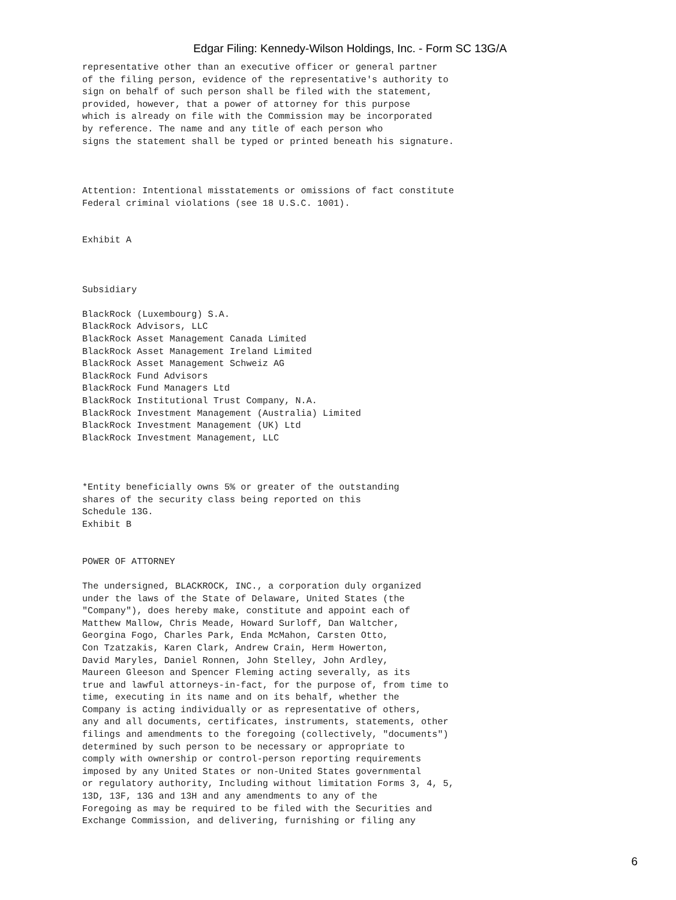Edgar Filing: Kennedy-Wilson Holdings, Inc. - Form SC 13G/A
representative other than an executive officer or general partner
of the filing person, evidence of the representative's authority to
sign on behalf of such person shall be filed with the statement,
provided, however, that a power of attorney for this purpose
which is already on file with the Commission may be incorporated
by reference. The name and any title of each person who
signs the statement shall be typed or printed beneath his signature.



Attention: Intentional misstatements or omissions of fact constitute
Federal criminal violations (see 18 U.S.C. 1001).


Exhibit A



Subsidiary

BlackRock (Luxembourg) S.A.
BlackRock Advisors, LLC
BlackRock Asset Management Canada Limited
BlackRock Asset Management Ireland Limited
BlackRock Asset Management Schweiz AG
BlackRock Fund Advisors
BlackRock Fund Managers Ltd
BlackRock Institutional Trust Company, N.A.
BlackRock Investment Management (Australia) Limited
BlackRock Investment Management (UK) Ltd
BlackRock Investment Management, LLC



*Entity beneficially owns 5% or greater of the outstanding
shares of the security class being reported on this
Schedule 13G.
Exhibit B


POWER OF ATTORNEY

The undersigned, BLACKROCK, INC., a corporation duly organized
under the laws of the State of Delaware, United States (the
"Company"), does hereby make, constitute and appoint each of
Matthew Mallow, Chris Meade, Howard Surloff, Dan Waltcher,
Georgina Fogo, Charles Park, Enda McMahon, Carsten Otto,
Con Tzatzakis, Karen Clark, Andrew Crain, Herm Howerton,
David Maryles, Daniel Ronnen, John Stelley, John Ardley,
Maureen Gleeson and Spencer Fleming acting severally, as its
true and lawful attorneys-in-fact, for the purpose of, from time to
time, executing in its name and on its behalf, whether the
Company is acting individually or as representative of others,
any and all documents, certificates, instruments, statements, other
filings and amendments to the foregoing (collectively, "documents")
determined by such person to be necessary or appropriate to
comply with ownership or control-person reporting requirements
imposed by any United States or non-United States governmental
or regulatory authority, Including without limitation Forms 3, 4, 5,
13D, 13F, 13G and 13H and any amendments to any of the
Foregoing as may be required to be filed with the Securities and
Exchange Commission, and delivering, furnishing or filing any
6